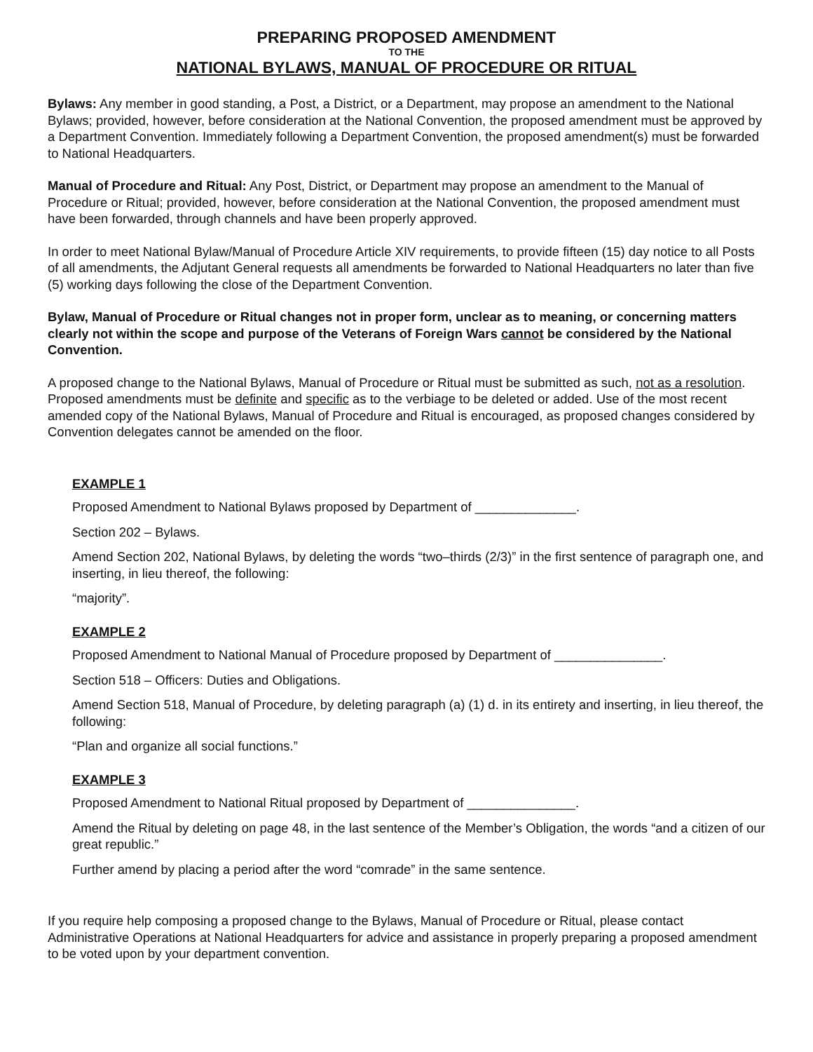PREPARING PROPOSED AMENDMENT
TO THE
NATIONAL BYLAWS, MANUAL OF PROCEDURE OR RITUAL
Bylaws: Any member in good standing, a Post, a District, or a Department, may propose an amendment to the National Bylaws; provided, however, before consideration at the National Convention, the proposed amendment must be approved by a Department Convention. Immediately following a Department Convention, the proposed amendment(s) must be forwarded to National Headquarters.
Manual of Procedure and Ritual: Any Post, District, or Department may propose an amendment to the Manual of Procedure or Ritual; provided, however, before consideration at the National Convention, the proposed amendment must have been forwarded, through channels and have been properly approved.
In order to meet National Bylaw/Manual of Procedure Article XIV requirements, to provide fifteen (15) day notice to all Posts of all amendments, the Adjutant General requests all amendments be forwarded to National Headquarters no later than five (5) working days following the close of the Department Convention.
Bylaw, Manual of Procedure or Ritual changes not in proper form, unclear as to meaning, or concerning matters clearly not within the scope and purpose of the Veterans of Foreign Wars cannot be considered by the National Convention.
A proposed change to the National Bylaws, Manual of Procedure or Ritual must be submitted as such, not as a resolution. Proposed amendments must be definite and specific as to the verbiage to be deleted or added. Use of the most recent amended copy of the National Bylaws, Manual of Procedure and Ritual is encouraged, as proposed changes considered by Convention delegates cannot be amended on the floor.
EXAMPLE 1
Proposed Amendment to National Bylaws proposed by Department of ______________.
Section 202 – Bylaws.
Amend Section 202, National Bylaws, by deleting the words “two–thirds (2/3)” in the first sentence of paragraph one, and inserting, in lieu thereof, the following:
“majority”.
EXAMPLE 2
Proposed Amendment to National Manual of Procedure proposed by Department of _______________.
Section 518 – Officers: Duties and Obligations.
Amend Section 518, Manual of Procedure, by deleting paragraph (a) (1) d. in its entirety and inserting, in lieu thereof, the following:
“Plan and organize all social functions.”
EXAMPLE 3
Proposed Amendment to National Ritual proposed by Department of _______________.
Amend the Ritual by deleting on page 48, in the last sentence of the Member’s Obligation, the words “and a citizen of our great republic.”
Further amend by placing a period after the word “comrade” in the same sentence.
If you require help composing a proposed change to the Bylaws, Manual of Procedure or Ritual, please contact Administrative Operations at National Headquarters for advice and assistance in properly preparing a proposed amendment to be voted upon by your department convention.